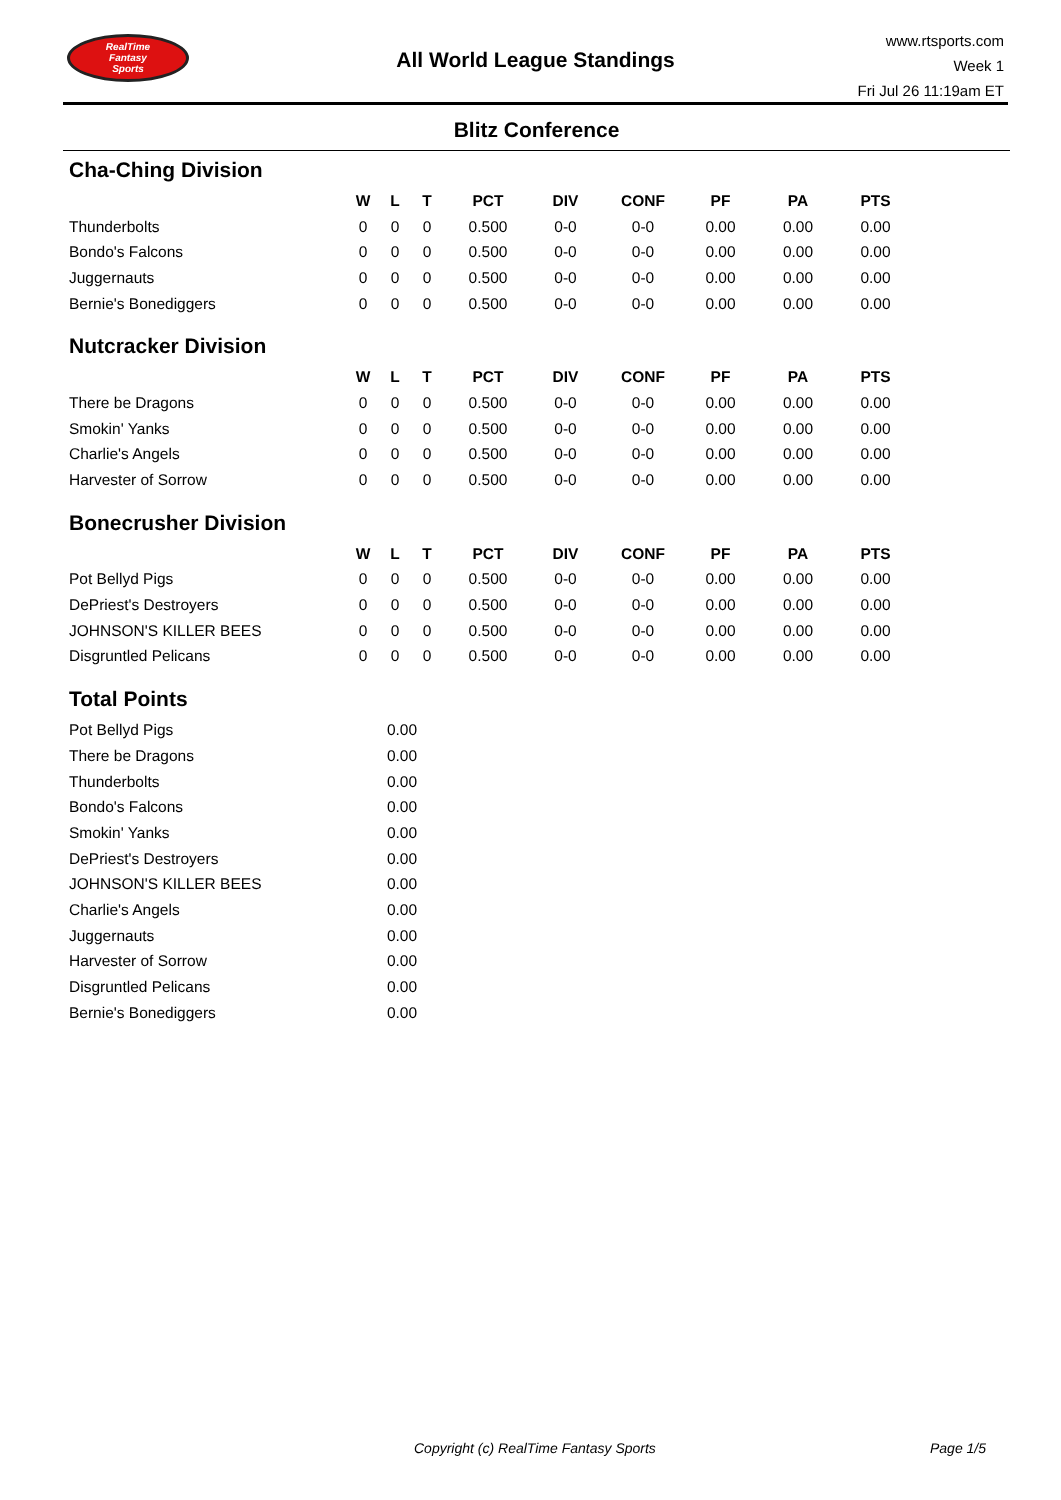RealTime
Fantasy
Sports
All World League Standings
www.rtsports.com
Week 1
Fri Jul 26 11:19am ET
Blitz Conference
Cha-Ching Division
| | W | L | T | PCT | DIV | CONF | PF | PA | PTS |
| --- | --- | --- | --- | --- | --- | --- | --- | --- | --- |
| Thunderbolts | 0 | 0 | 0 | 0.500 | 0-0 | 0-0 | 0.00 | 0.00 | 0.00 |
| Bondo's Falcons | 0 | 0 | 0 | 0.500 | 0-0 | 0-0 | 0.00 | 0.00 | 0.00 |
| Juggernauts | 0 | 0 | 0 | 0.500 | 0-0 | 0-0 | 0.00 | 0.00 | 0.00 |
| Bernie's Bonediggers | 0 | 0 | 0 | 0.500 | 0-0 | 0-0 | 0.00 | 0.00 | 0.00 |
Nutcracker Division
| | W | L | T | PCT | DIV | CONF | PF | PA | PTS |
| --- | --- | --- | --- | --- | --- | --- | --- | --- | --- |
| There be Dragons | 0 | 0 | 0 | 0.500 | 0-0 | 0-0 | 0.00 | 0.00 | 0.00 |
| Smokin' Yanks | 0 | 0 | 0 | 0.500 | 0-0 | 0-0 | 0.00 | 0.00 | 0.00 |
| Charlie's Angels | 0 | 0 | 0 | 0.500 | 0-0 | 0-0 | 0.00 | 0.00 | 0.00 |
| Harvester of Sorrow | 0 | 0 | 0 | 0.500 | 0-0 | 0-0 | 0.00 | 0.00 | 0.00 |
Bonecrusher Division
| | W | L | T | PCT | DIV | CONF | PF | PA | PTS |
| --- | --- | --- | --- | --- | --- | --- | --- | --- | --- |
| Pot Bellyd Pigs | 0 | 0 | 0 | 0.500 | 0-0 | 0-0 | 0.00 | 0.00 | 0.00 |
| DePriest's Destroyers | 0 | 0 | 0 | 0.500 | 0-0 | 0-0 | 0.00 | 0.00 | 0.00 |
| JOHNSON'S KILLER BEES | 0 | 0 | 0 | 0.500 | 0-0 | 0-0 | 0.00 | 0.00 | 0.00 |
| Disgruntled Pelicans | 0 | 0 | 0 | 0.500 | 0-0 | 0-0 | 0.00 | 0.00 | 0.00 |
Total Points
| Pot Bellyd Pigs | 0.00 |
| There be Dragons | 0.00 |
| Thunderbolts | 0.00 |
| Bondo's Falcons | 0.00 |
| Smokin' Yanks | 0.00 |
| DePriest's Destroyers | 0.00 |
| JOHNSON'S KILLER BEES | 0.00 |
| Charlie's Angels | 0.00 |
| Juggernauts | 0.00 |
| Harvester of Sorrow | 0.00 |
| Disgruntled Pelicans | 0.00 |
| Bernie's Bonediggers | 0.00 |
Copyright (c) RealTime Fantasy Sports Page 1/5